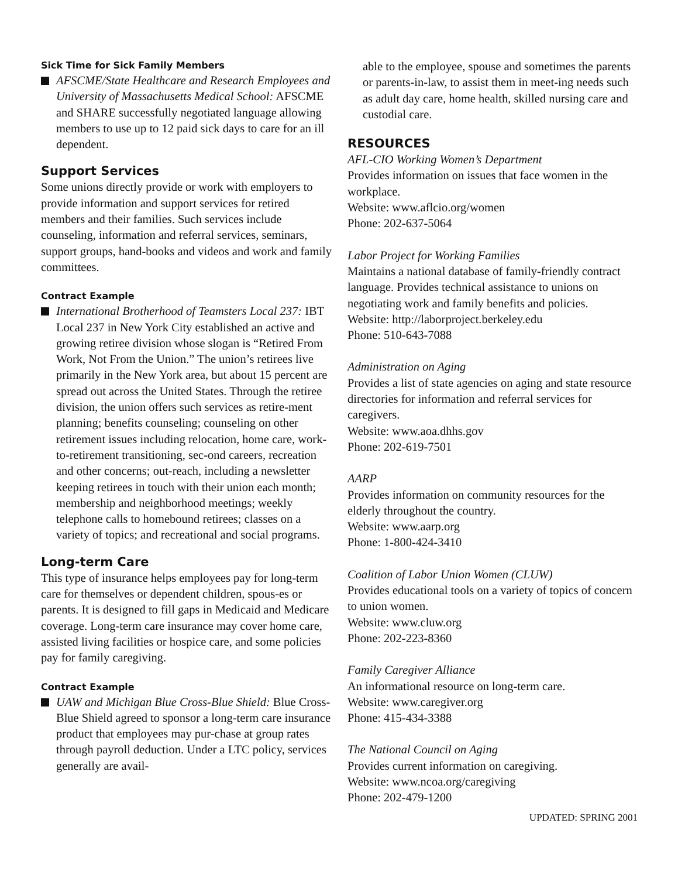Sick Time for Sick Family Members
AFSCME/State Healthcare and Research Employees and University of Massachusetts Medical School: AFSCME and SHARE successfully negotiated language allowing members to use up to 12 paid sick days to care for an ill dependent.
Support Services
Some unions directly provide or work with employers to provide information and support services for retired members and their families. Such services include counseling, information and referral services, seminars, support groups, hand-books and videos and work and family committees.
Contract Example
International Brotherhood of Teamsters Local 237: IBT Local 237 in New York City established an active and growing retiree division whose slogan is “Retired From Work, Not From the Union.” The union’s retirees live primarily in the New York area, but about 15 percent are spread out across the United States. Through the retiree division, the union offers such services as retire-ment planning; benefits counseling; counseling on other retirement issues including relocation, home care, work-to-retirement transitioning, sec-ond careers, recreation and other concerns; out-reach, including a newsletter keeping retirees in touch with their union each month; membership and neighborhood meetings; weekly telephone calls to homebound retirees; classes on a variety of topics; and recreational and social programs.
Long-term Care
This type of insurance helps employees pay for long-term care for themselves or dependent children, spous-es or parents. It is designed to fill gaps in Medicaid and Medicare coverage. Long-term care insurance may cover home care, assisted living facilities or hospice care, and some policies pay for family caregiving.
Contract Example
UAW and Michigan Blue Cross-Blue Shield: Blue Cross-Blue Shield agreed to sponsor a long-term care insurance product that employees may pur-chase at group rates through payroll deduction. Under a LTC policy, services generally are avail-
able to the employee, spouse and sometimes the parents or parents-in-law, to assist them in meet-ing needs such as adult day care, home health, skilled nursing care and custodial care.
RESOURCES
AFL-CIO Working Women’s Department
Provides information on issues that face women in the workplace.
Website: www.aflcio.org/women
Phone: 202-637-5064
Labor Project for Working Families
Maintains a national database of family-friendly contract language. Provides technical assistance to unions on negotiating work and family benefits and policies.
Website: http://laborproject.berkeley.edu
Phone: 510-643-7088
Administration on Aging
Provides a list of state agencies on aging and state resource directories for information and referral services for caregivers.
Website: www.aoa.dhhs.gov
Phone: 202-619-7501
AARP
Provides information on community resources for the elderly throughout the country.
Website: www.aarp.org
Phone: 1-800-424-3410
Coalition of Labor Union Women (CLUW)
Provides educational tools on a variety of topics of concern to union women.
Website: www.cluw.org
Phone: 202-223-8360
Family Caregiver Alliance
An informational resource on long-term care.
Website: www.caregiver.org
Phone: 415-434-3388
The National Council on Aging
Provides current information on caregiving.
Website: www.ncoa.org/caregiving
Phone: 202-479-1200
UPDATED: SPRING 2001